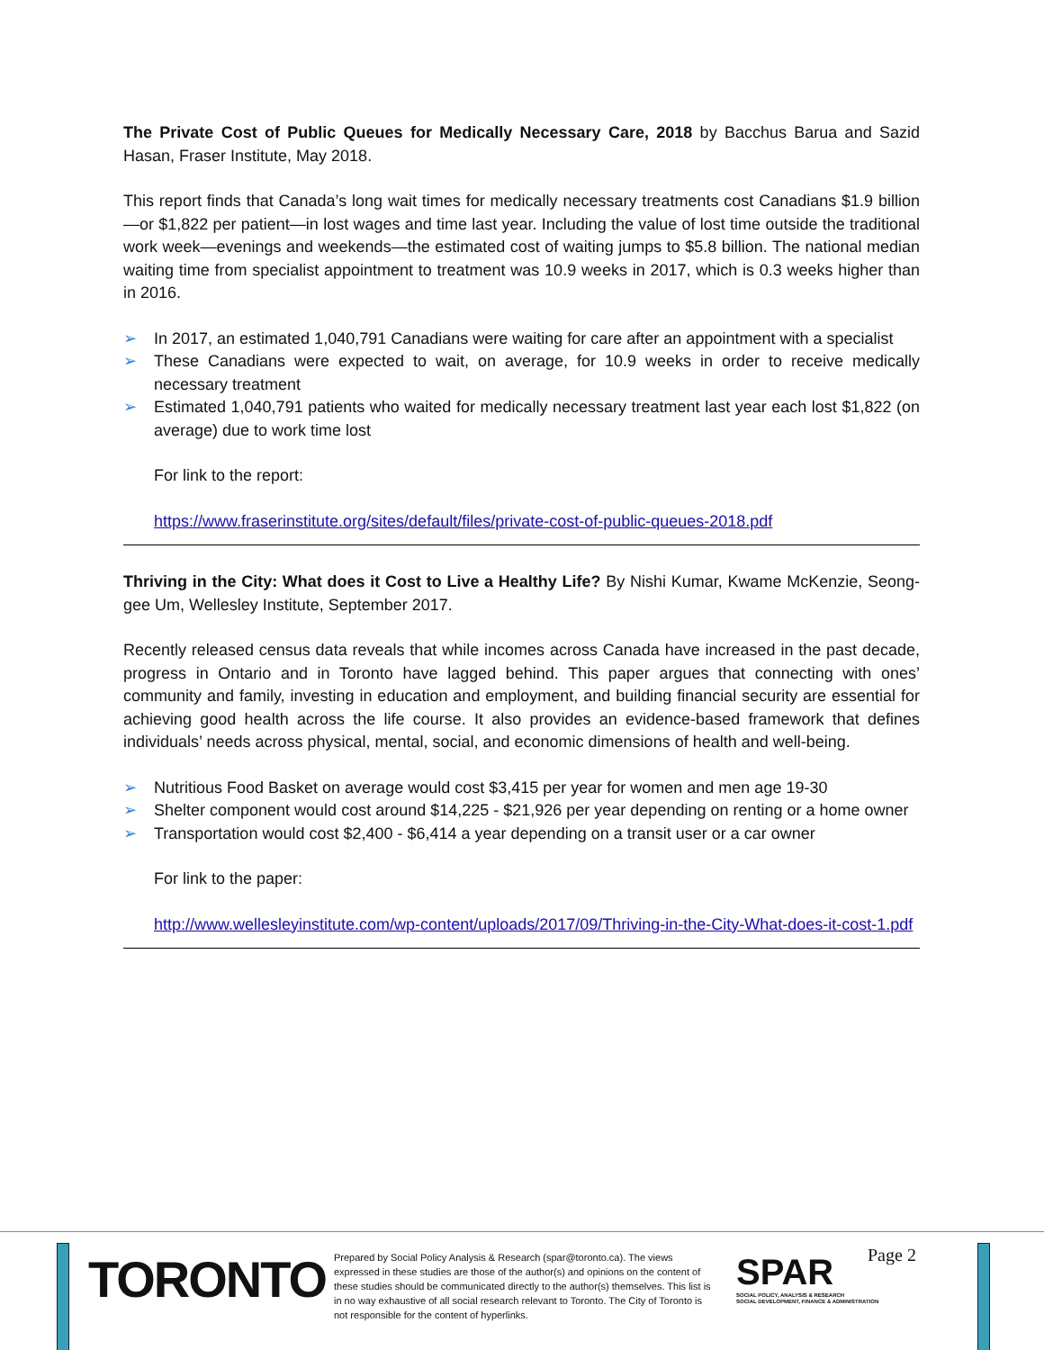The Private Cost of Public Queues for Medically Necessary Care, 2018 by Bacchus Barua and Sazid Hasan, Fraser Institute, May 2018.
This report finds that Canada’s long wait times for medically necessary treatments cost Canadians $1.9 billion—or $1,822 per patient—in lost wages and time last year. Including the value of lost time outside the traditional work week—evenings and weekends—the estimated cost of waiting jumps to $5.8 billion. The national median waiting time from specialist appointment to treatment was 10.9 weeks in 2017, which is 0.3 weeks higher than in 2016.
➢ In 2017, an estimated 1,040,791 Canadians were waiting for care after an appointment with a specialist
➢ These Canadians were expected to wait, on average, for 10.9 weeks in order to receive medically necessary treatment
➢ Estimated 1,040,791 patients who waited for medically necessary treatment last year each lost $1,822 (on average) due to work time lost
For link to the report:
https://www.fraserinstitute.org/sites/default/files/private-cost-of-public-queues-2018.pdf
Thriving in the City: What does it Cost to Live a Healthy Life? By Nishi Kumar, Kwame McKenzie, Seong-gee Um, Wellesley Institute, September 2017.
Recently released census data reveals that while incomes across Canada have increased in the past decade, progress in Ontario and in Toronto have lagged behind. This paper argues that connecting with ones’ community and family, investing in education and employment, and building financial security are essential for achieving good health across the life course. It also provides an evidence-based framework that defines individuals’ needs across physical, mental, social, and economic dimensions of health and well-being.
➢ Nutritious Food Basket on average would cost $3,415 per year for women and men age 19-30
➢ Shelter component would cost around $14,225 - $21,926 per year depending on renting or a home owner
➢ Transportation would cost $2,400 - $6,414 a year depending on a transit user or a car owner
For link to the paper:
http://www.wellesleyinstitute.com/wp-content/uploads/2017/09/Thriving-in-the-City-What-does-it-cost-1.pdf
TORONTO
Prepared by Social Policy Analysis & Research (spar@toronto.ca). The views expressed in these studies are those of the author(s) and opinions on the content of these studies should be communicated directly to the author(s) themselves. This list is in no way exhaustive of all social research relevant to Toronto. The City of Toronto is not responsible for the content of hyperlinks.
SPAR
SOCIAL POLICY, ANALYSIS & RESEARCH
SOCIAL DEVELOPMENT, FINANCE & ADMINISTRATION
Page 2